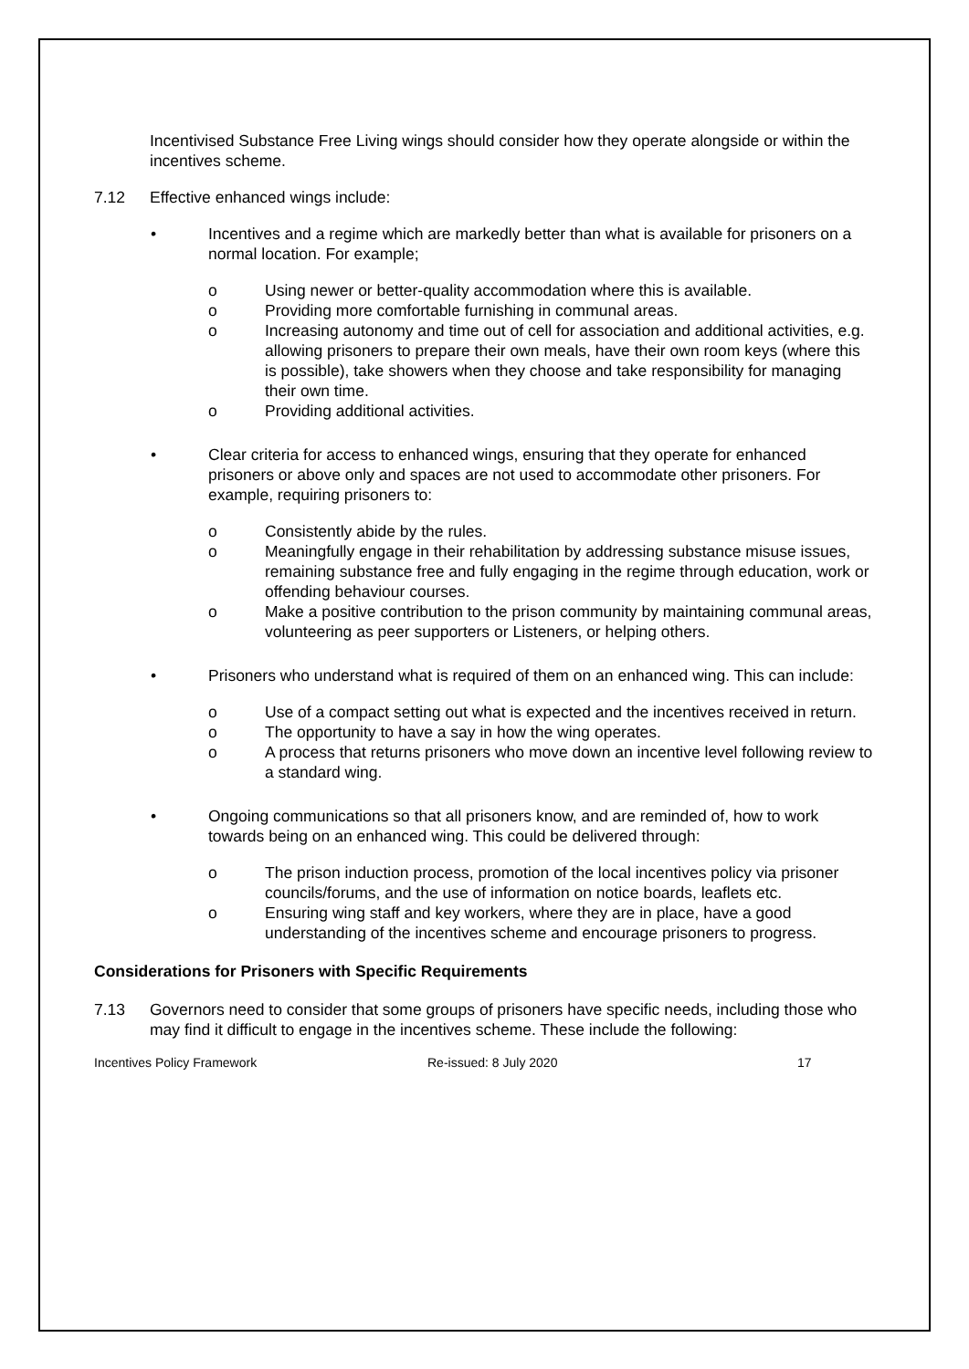Incentivised Substance Free Living wings should consider how they operate alongside or within the incentives scheme.
7.12 Effective enhanced wings include:
• Incentives and a regime which are markedly better than what is available for prisoners on a normal location. For example;
o Using newer or better-quality accommodation where this is available.
o Providing more comfortable furnishing in communal areas.
o Increasing autonomy and time out of cell for association and additional activities, e.g. allowing prisoners to prepare their own meals, have their own room keys (where this is possible), take showers when they choose and take responsibility for managing their own time.
o Providing additional activities.
• Clear criteria for access to enhanced wings, ensuring that they operate for enhanced prisoners or above only and spaces are not used to accommodate other prisoners. For example, requiring prisoners to:
o Consistently abide by the rules.
o Meaningfully engage in their rehabilitation by addressing substance misuse issues, remaining substance free and fully engaging in the regime through education, work or offending behaviour courses.
o Make a positive contribution to the prison community by maintaining communal areas, volunteering as peer supporters or Listeners, or helping others.
• Prisoners who understand what is required of them on an enhanced wing. This can include:
o Use of a compact setting out what is expected and the incentives received in return.
o The opportunity to have a say in how the wing operates.
o A process that returns prisoners who move down an incentive level following review to a standard wing.
• Ongoing communications so that all prisoners know, and are reminded of, how to work towards being on an enhanced wing. This could be delivered through:
o The prison induction process, promotion of the local incentives policy via prisoner councils/forums, and the use of information on notice boards, leaflets etc.
o Ensuring wing staff and key workers, where they are in place, have a good understanding of the incentives scheme and encourage prisoners to progress.
Considerations for Prisoners with Specific Requirements
7.13 Governors need to consider that some groups of prisoners have specific needs, including those who may find it difficult to engage in the incentives scheme. These include the following:
Incentives Policy Framework Re-issued: 8 July 2020 17